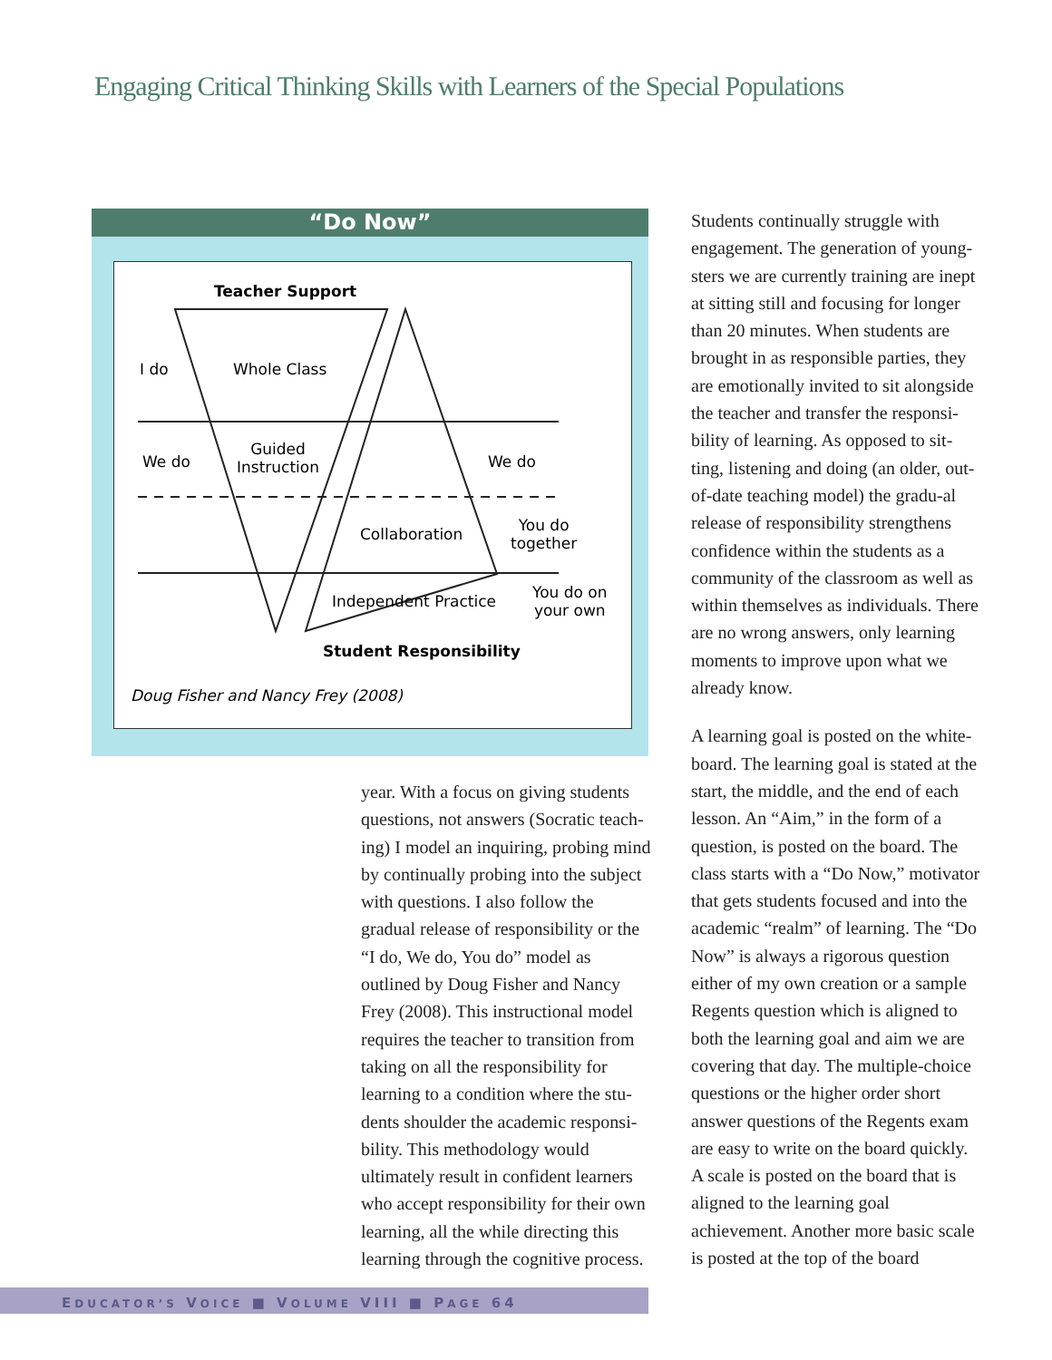Engaging Critical Thinking Skills with Learners of the Special Populations
“Do Now”
Teacher Support
I do Whole Class
We do
Guided
Instruction
We do
Collaboration
You do
together
Independent Practice
You do on
your own
Student Responsibility
Doug Fisher and Nancy Frey (2008)
year. With a focus on giving students questions, not answers (Socratic teach-ing) I model an inquiring, probing mind by continually probing into the subject with questions. I also follow the gradual release of responsibility or the “I do, We do, You do” model as outlined by Doug Fisher and Nancy Frey (2008). This instructional model requires the teacher to transition from taking on all the responsibility for learning to a condition where the stu-dents shoulder the academic responsi-bility. This methodology would ultimately result in confident learners who accept responsibility for their own learning, all the while directing this learning through the cognitive process.
Students continually struggle with engagement. The generation of young-sters we are currently training are inept at sitting still and focusing for longer than 20 minutes. When students are brought in as responsible parties, they are emotionally invited to sit alongside the teacher and transfer the responsi-bility of learning. As opposed to sit-ting, listening and doing (an older, out-of-date teaching model) the gradu-al release of responsibility strengthens confidence within the students as a community of the classroom as well as within themselves as individuals. There are no wrong answers, only learning moments to improve upon what we already know.
A learning goal is posted on the white-board. The learning goal is stated at the start, the middle, and the end of each lesson. An “Aim,” in the form of a question, is posted on the board. The class starts with a “Do Now,” motivator that gets students focused and into the academic “realm” of learning. The “Do Now” is always a rigorous question either of my own creation or a sample Regents question which is aligned to both the learning goal and aim we are covering that day. The multiple-choice questions or the higher order short answer questions of the Regents exam are easy to write on the board quickly. A scale is posted on the board that is aligned to the learning goal achievement. Another more basic scale is posted at the top of the board
EDUCATOR’S VOICE ■ VOLUME VIII ■ PAGE 64